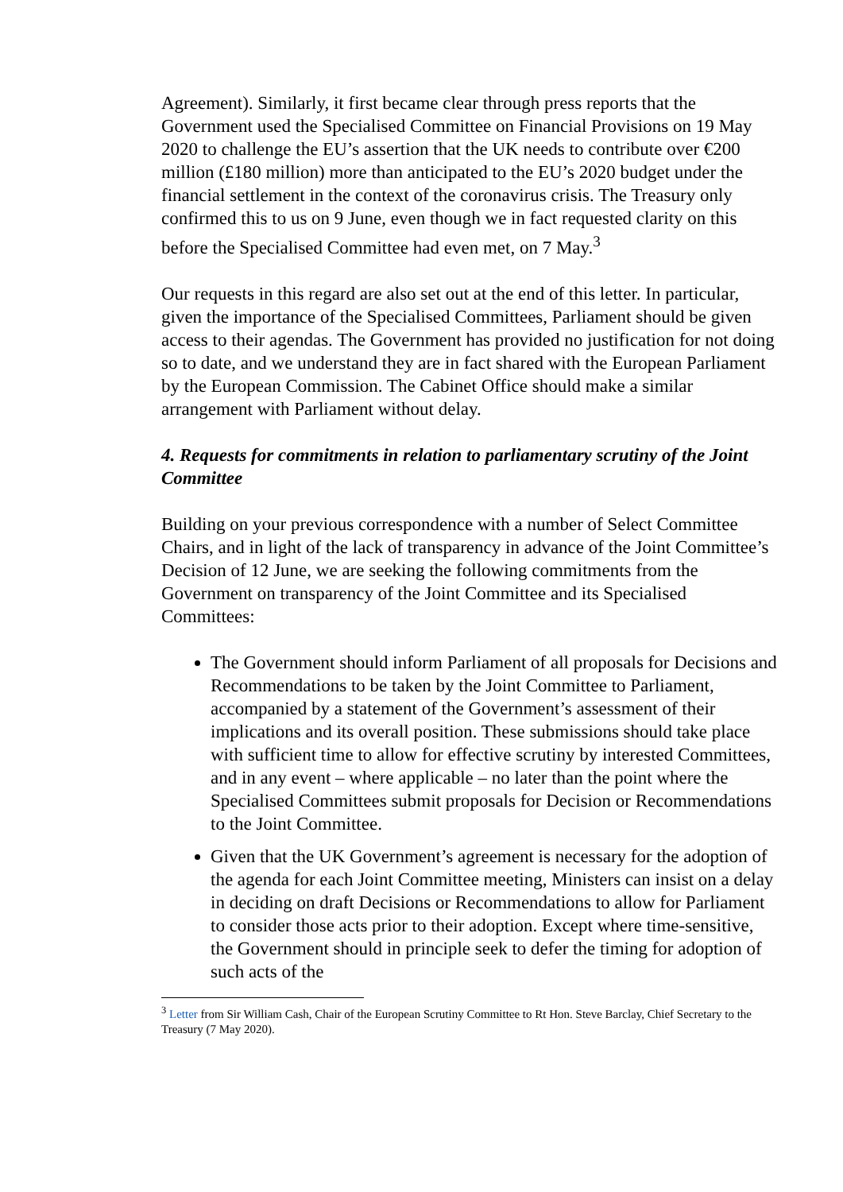Agreement). Similarly, it first became clear through press reports that the Government used the Specialised Committee on Financial Provisions on 19 May 2020 to challenge the EU’s assertion that the UK needs to contribute over €200 million (£180 million) more than anticipated to the EU’s 2020 budget under the financial settlement in the context of the coronavirus crisis. The Treasury only confirmed this to us on 9 June, even though we in fact requested clarity on this before the Specialised Committee had even met, on 7 May.<sup>3</sup>
Our requests in this regard are also set out at the end of this letter. In particular, given the importance of the Specialised Committees, Parliament should be given access to their agendas. The Government has provided no justification for not doing so to date, and we understand they are in fact shared with the European Parliament by the European Commission. The Cabinet Office should make a similar arrangement with Parliament without delay.
4. Requests for commitments in relation to parliamentary scrutiny of the Joint Committee
Building on your previous correspondence with a number of Select Committee Chairs, and in light of the lack of transparency in advance of the Joint Committee’s Decision of 12 June, we are seeking the following commitments from the Government on transparency of the Joint Committee and its Specialised Committees:
The Government should inform Parliament of all proposals for Decisions and Recommendations to be taken by the Joint Committee to Parliament, accompanied by a statement of the Government’s assessment of their implications and its overall position. These submissions should take place with sufficient time to allow for effective scrutiny by interested Committees, and in any event – where applicable – no later than the point where the Specialised Committees submit proposals for Decision or Recommendations to the Joint Committee.
Given that the UK Government’s agreement is necessary for the adoption of the agenda for each Joint Committee meeting, Ministers can insist on a delay in deciding on draft Decisions or Recommendations to allow for Parliament to consider those acts prior to their adoption. Except where time-sensitive, the Government should in principle seek to defer the timing for adoption of such acts of the
<sup>3</sup> Letter from Sir William Cash, Chair of the European Scrutiny Committee to Rt Hon. Steve Barclay, Chief Secretary to the Treasury (7 May 2020).